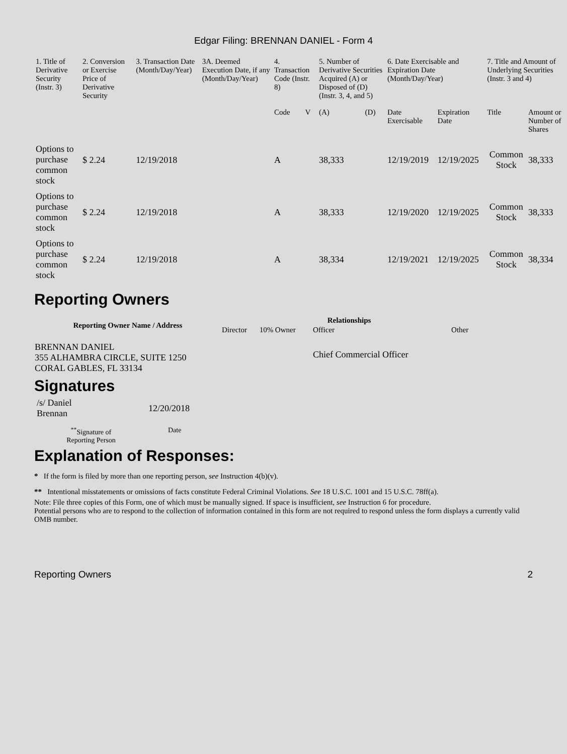Edgar Filing: BRENNAN DANIEL - Form 4
| 1. Title of Derivative Security (Instr. 3) | 2. Conversion or Exercise Price of Derivative Security | 3. Transaction Date (Month/Day/Year) | 3A. Deemed Execution Date, if any (Month/Day/Year) | 4. Transaction Code (Instr. 8) | | 5. Number of Derivative Securities Acquired (A) or Disposed of (D) (Instr. 3, 4, and 5) | | 6. Date Exercisable and Expiration Date (Month/Day/Year) | | 7. Title and Amount of Underlying Securities (Instr. 3 and 4) | |
| --- | --- | --- | --- | --- | --- | --- | --- | --- | --- | --- | --- |
| | | | | Code | V | (A) | (D) | Date Exercisable | Expiration Date | Title | Amount or Number of Shares |
| Options to purchase common stock | $ 2.24 | 12/19/2018 | | A | | 38,333 | | 12/19/2019 | 12/19/2025 | Common Stock | 38,333 |
| Options to purchase common stock | $ 2.24 | 12/19/2018 | | A | | 38,333 | | 12/19/2020 | 12/19/2025 | Common Stock | 38,333 |
| Options to purchase common stock | $ 2.24 | 12/19/2018 | | A | | 38,334 | | 12/19/2021 | 12/19/2025 | Common Stock | 38,334 |
Reporting Owners
| Reporting Owner Name / Address | Relationships | | | |
| --- | --- | --- | --- | --- |
| | Director | 10% Owner | Officer | Other |
| BRENNAN DANIEL 355 ALHAMBRA CIRCLE, SUITE 1250 CORAL GABLES, FL 33134 | | | Chief Commercial Officer | |
Signatures
| /s/ Daniel Brennan | 12/20/2018 |
| <sup>**</sup> Signature of Reporting Person | Date |
Explanation of Responses:
* If the form is filed by more than one reporting person, see Instruction 4(b)(v).
** Intentional misstatements or omissions of facts constitute Federal Criminal Violations. See 18 U.S.C. 1001 and 15 U.S.C. 78ff(a).
Note: File three copies of this Form, one of which must be manually signed. If space is insufficient, see Instruction 6 for procedure.
Potential persons who are to respond to the collection of information contained in this form are not required to respond unless the form displays a currently valid OMB number.
Reporting Owners 2